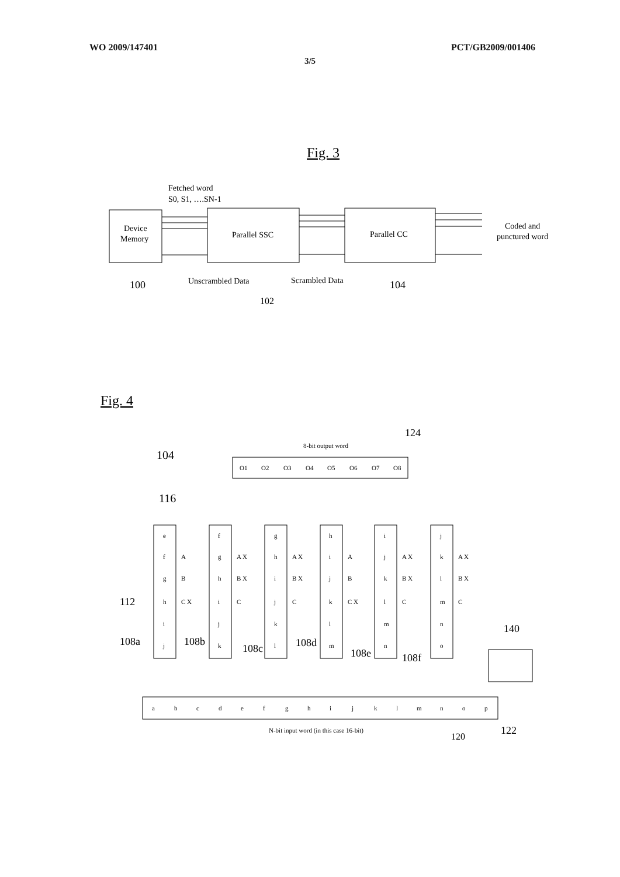WO 2009/147401 PCT/GB2009/001406
3/5
Fig. 3
Fetched word
S0, S1, ….SN-1
Device
Memory
Parallel SSC
Parallel CC
Coded and
punctured word
Unscrambled Data
Scrambled Data
100
102
104
Fig. 4
124
8-bit output word
104
O1
O2
O3
O4
O5
O6
O7
O8
116
e
f
g
h
i
j
f
g
h
i
j
k
g
h
i
j
k
l
h
i
j
k
l
m
i
j
k
l
m
n
j
k
l
m
n
o
A
B
C X
A X
B X
C
A X
B X
C
A
B
C X
A X
B X
C
A X
B X
C
112
108a
108b
108c
108d
108e
108f
140
a
b
c
d
e
f
g
h
i
j
k
l
m
n
o
p
N-bit input word (in this case 16-bit)
120
122